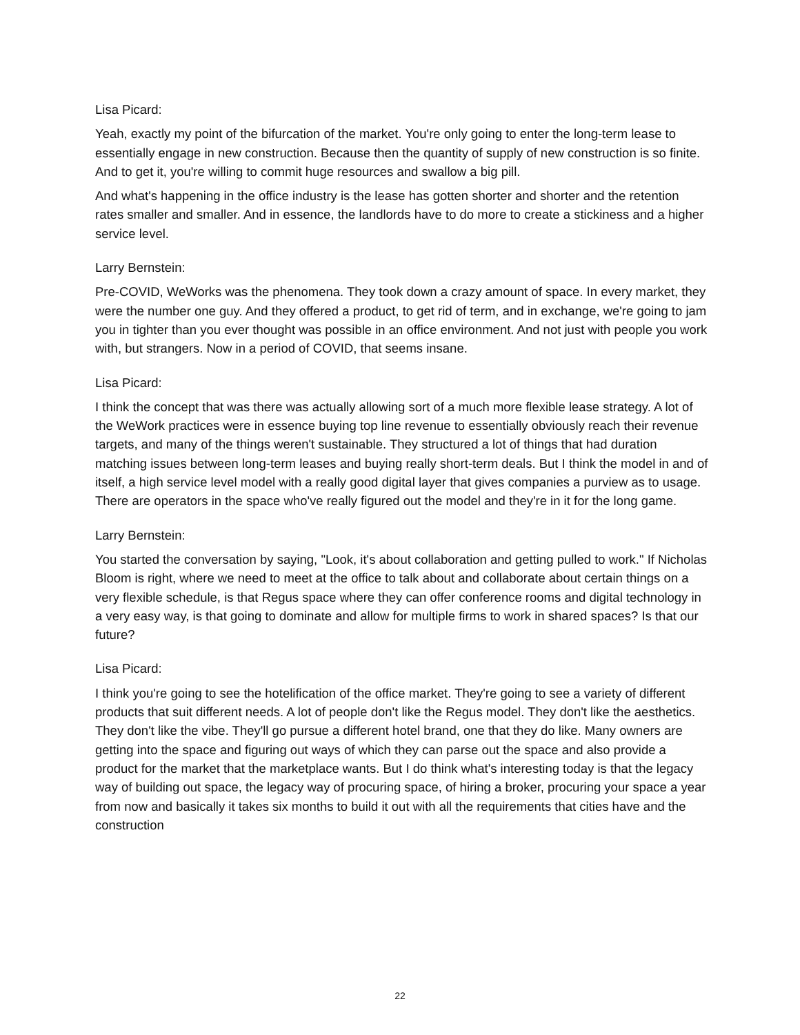Lisa Picard:
Yeah, exactly my point of the bifurcation of the market. You're only going to enter the long-term lease to essentially engage in new construction. Because then the quantity of supply of new construction is so finite. And to get it, you're willing to commit huge resources and swallow a big pill.
And what's happening in the office industry is the lease has gotten shorter and shorter and the retention rates smaller and smaller. And in essence, the landlords have to do more to create a stickiness and a higher service level.
Larry Bernstein:
Pre-COVID, WeWorks was the phenomena. They took down a crazy amount of space. In every market, they were the number one guy. And they offered a product, to get rid of term, and in exchange, we're going to jam you in tighter than you ever thought was possible in an office environment. And not just with people you work with, but strangers. Now in a period of COVID, that seems insane.
Lisa Picard:
I think the concept that was there was actually allowing sort of a much more flexible lease strategy. A lot of the WeWork practices were in essence buying top line revenue to essentially obviously reach their revenue targets, and many of the things weren't sustainable. They structured a lot of things that had duration matching issues between long-term leases and buying really short-term deals. But I think the model in and of itself, a high service level model with a really good digital layer that gives companies a purview as to usage. There are operators in the space who've really figured out the model and they're in it for the long game.
Larry Bernstein:
You started the conversation by saying, "Look, it's about collaboration and getting pulled to work." If Nicholas Bloom is right, where we need to meet at the office to talk about and collaborate about certain things on a very flexible schedule, is that Regus space where they can offer conference rooms and digital technology in a very easy way, is that going to dominate and allow for multiple firms to work in shared spaces? Is that our future?
Lisa Picard:
I think you're going to see the hotelification of the office market. They're going to see a variety of different products that suit different needs. A lot of people don't like the Regus model. They don't like the aesthetics. They don't like the vibe. They'll go pursue a different hotel brand, one that they do like. Many owners are getting into the space and figuring out ways of which they can parse out the space and also provide a product for the market that the marketplace wants. But I do think what's interesting today is that the legacy way of building out space, the legacy way of procuring space, of hiring a broker, procuring your space a year from now and basically it takes six months to build it out with all the requirements that cities have and the construction
22